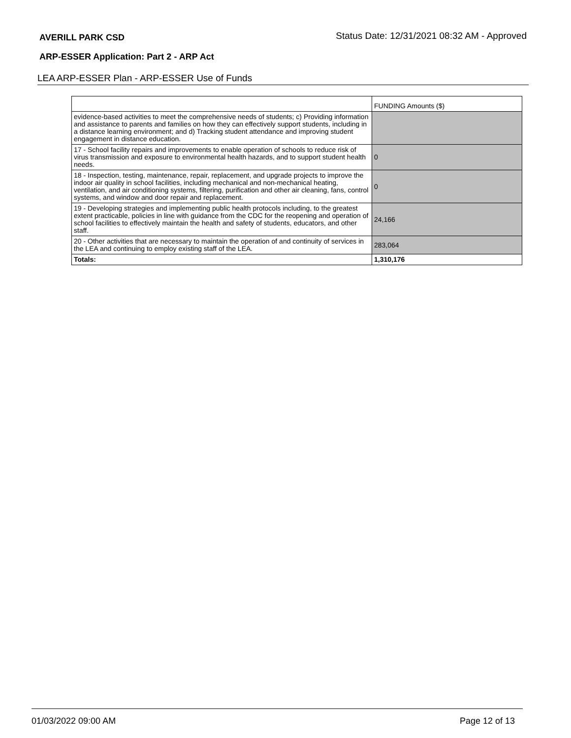AVERILL PARK CSD Status Date: 12/31/2021 08:32 AM - Approved
ARP-ESSER Application: Part 2 - ARP Act
LEA ARP-ESSER Plan - ARP-ESSER Use of Funds
| | FUNDING Amounts ($) |
| --- | --- |
| evidence-based activities to meet the comprehensive needs of students; c) Providing information and assistance to parents and families on how they can effectively support students, including in a distance learning environment; and d) Tracking student attendance and improving student engagement in distance education. | |
| 17 - School facility repairs and improvements to enable operation of schools to reduce risk of virus transmission and exposure to environmental health hazards, and to support student health needs. | 0 |
| 18 - Inspection, testing, maintenance, repair, replacement, and upgrade projects to improve the indoor air quality in school facilities, including mechanical and non-mechanical heating, ventilation, and air conditioning systems, filtering, purification and other air cleaning, fans, control systems, and window and door repair and replacement. | 0 |
| 19 - Developing strategies and implementing public health protocols including, to the greatest extent practicable, policies in line with guidance from the CDC for the reopening and operation of school facilities to effectively maintain the health and safety of students, educators, and other staff. | 24,166 |
| 20 - Other activities that are necessary to maintain the operation of and continuity of services in the LEA and continuing to employ existing staff of the LEA. | 283,064 |
| Totals: | 1,310,176 |
01/03/2022 09:00 AM Page 12 of 13